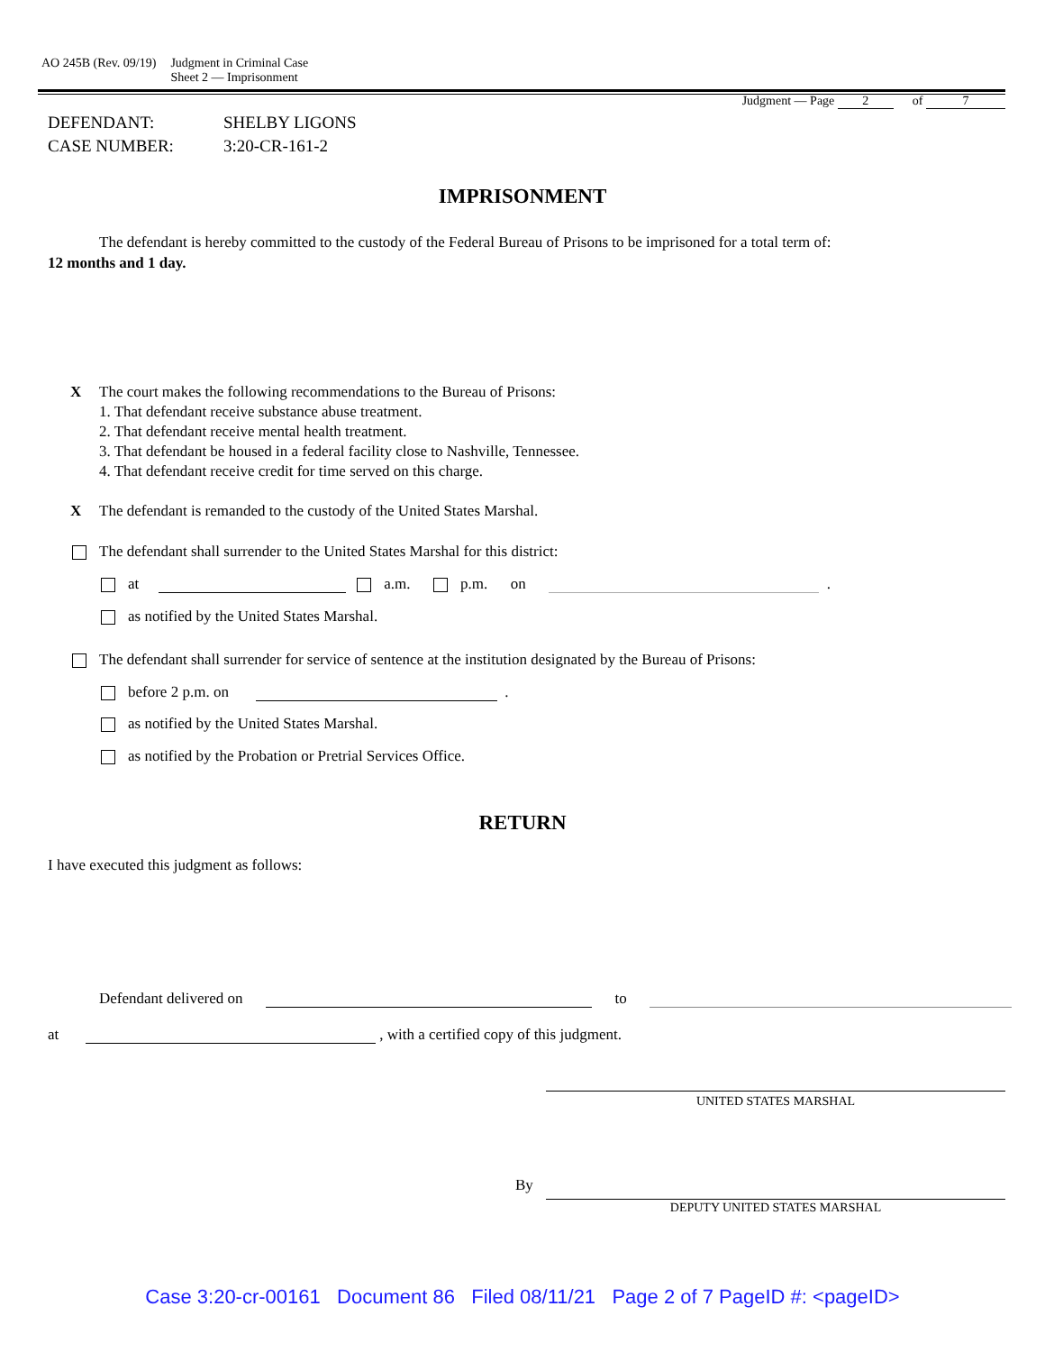AO 245B (Rev. 09/19) Judgment in Criminal Case
Sheet 2 — Imprisonment
Judgment — Page 2 of 7
DEFENDANT: SHELBY LIGONS
CASE NUMBER: 3:20-CR-161-2
IMPRISONMENT
The defendant is hereby committed to the custody of the Federal Bureau of Prisons to be imprisoned for a total term of:
12 months and 1 day.
X The court makes the following recommendations to the Bureau of Prisons:
1. That defendant receive substance abuse treatment.
2. That defendant receive mental health treatment.
3. That defendant be housed in a federal facility close to Nashville, Tennessee.
4. That defendant receive credit for time served on this charge.
X The defendant is remanded to the custody of the United States Marshal.
The defendant shall surrender to the United States Marshal for this district:
at a.m. p.m. on .
as notified by the United States Marshal.
The defendant shall surrender for service of sentence at the institution designated by the Bureau of Prisons:
before 2 p.m. on .
as notified by the United States Marshal.
as notified by the Probation or Pretrial Services Office.
RETURN
I have executed this judgment as follows:
Defendant delivered on to
at , with a certified copy of this judgment.
UNITED STATES MARSHAL
By
DEPUTY UNITED STATES MARSHAL
Case 3:20-cr-00161 Document 86 Filed 08/11/21 Page 2 of 7 PageID #: <pageID>